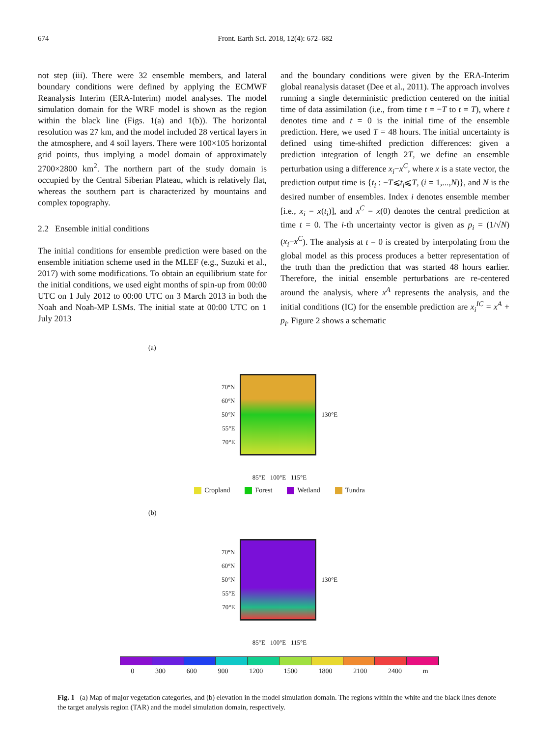674 Front. Earth Sci. 2018, 12(4): 672–682
not step (iii). There were 32 ensemble members, and lateral boundary conditions were defined by applying the ECMWF Reanalysis Interim (ERA-Interim) model analyses. The model simulation domain for the WRF model is shown as the region within the black line (Figs. 1(a) and 1(b)). The horizontal resolution was 27 km, and the model included 28 vertical layers in the atmosphere, and 4 soil layers. There were 100×105 horizontal grid points, thus implying a model domain of approximately 2700×2800 km<sup>2</sup>. The northern part of the study domain is occupied by the Central Siberian Plateau, which is relatively flat, whereas the southern part is characterized by mountains and complex topography.
2.2 Ensemble initial conditions
The initial conditions for ensemble prediction were based on the ensemble initiation scheme used in the MLEF (e.g., Suzuki et al., 2017) with some modifications. To obtain an equilibrium state for the initial conditions, we used eight months of spin-up from 00:00 UTC on 1 July 2012 to 00:00 UTC on 3 March 2013 in both the Noah and Noah-MP LSMs. The initial state at 00:00 UTC on 1 July 2013
and the boundary conditions were given by the ERA-Interim global reanalysis dataset (Dee et al., 2011). The approach involves running a single deterministic prediction centered on the initial time of data assimilation (i.e., from time t = −T to t = T), where t denotes time and t = 0 is the initial time of the ensemble prediction. Here, we used T = 48 hours. The initial uncertainty is defined using time-shifted prediction differences: given a prediction integration of length 2T, we define an ensemble perturbation using a difference x<sub>i</sub>−x<sup>C</sup>, where x is a state vector, the prediction output time is {t<sub>i</sub> : −T⩽t<sub>i</sub>⩽T, (i = 1,...,N)}, and N is the desired number of ensembles. Index i denotes ensemble member [i.e., x<sub>i</sub> = x(t<sub>i</sub>)], and x<sup>C</sup> = x(0) denotes the central prediction at time t = 0. The i-th uncertainty vector is given as p<sub>i</sub> = (1/√N)(x<sub>i</sub>−x<sup>C</sup>). The analysis at t = 0 is created by interpolating from the global model as this process produces a better representation of the truth than the prediction that was started 48 hours earlier. Therefore, the initial ensemble perturbations are re-centered around the analysis, where x<sup>A</sup> represents the analysis, and the initial conditions (IC) for the ensemble prediction are x<sub>i</sub><sup>IC</sup> = x<sup>A</sup> + p<sub>i</sub>. Figure 2 shows a schematic
(a)
70°N
60°N
50°N
55°E
70°E
130°E
85°E 100°E 115°E
Cropland Forest Wetland Tundra
(b)
70°N
60°N
50°N
55°E
70°E
130°E
85°E 100°E 115°E
0 300 600 900 1200 1500 1800 2100 2400 m
Fig. 1 (a) Map of major vegetation categories, and (b) elevation in the model simulation domain. The regions within the white and the black lines denote the target analysis region (TAR) and the model simulation domain, respectively.